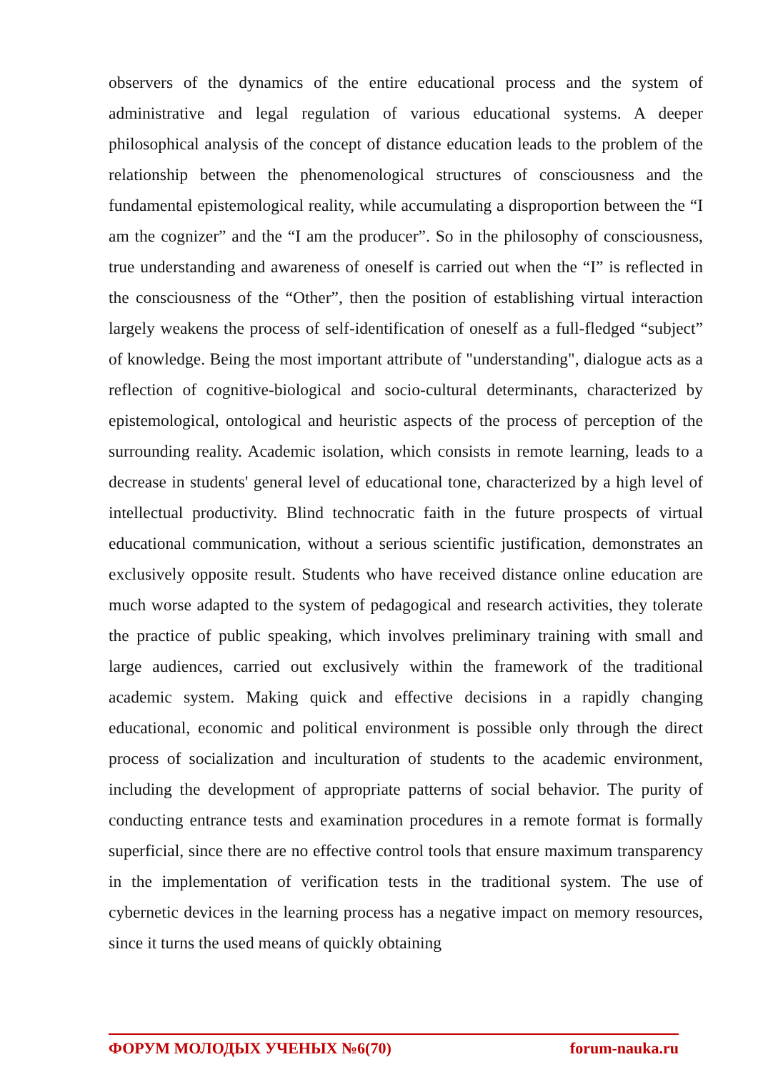observers of the dynamics of the entire educational process and the system of administrative and legal regulation of various educational systems. A deeper philosophical analysis of the concept of distance education leads to the problem of the relationship between the phenomenological structures of consciousness and the fundamental epistemological reality, while accumulating a disproportion between the “I am the cognizer” and the “I am the producer”. So in the philosophy of consciousness, true understanding and awareness of oneself is carried out when the “I” is reflected in the consciousness of the “Other”, then the position of establishing virtual interaction largely weakens the process of self-identification of oneself as a full-fledged “subject” of knowledge. Being the most important attribute of "understanding", dialogue acts as a reflection of cognitive-biological and socio-cultural determinants, characterized by epistemological, ontological and heuristic aspects of the process of perception of the surrounding reality. Academic isolation, which consists in remote learning, leads to a decrease in students' general level of educational tone, characterized by a high level of intellectual productivity. Blind technocratic faith in the future prospects of virtual educational communication, without a serious scientific justification, demonstrates an exclusively opposite result. Students who have received distance online education are much worse adapted to the system of pedagogical and research activities, they tolerate the practice of public speaking, which involves preliminary training with small and large audiences, carried out exclusively within the framework of the traditional academic system. Making quick and effective decisions in a rapidly changing educational, economic and political environment is possible only through the direct process of socialization and inculturation of students to the academic environment, including the development of appropriate patterns of social behavior. The purity of conducting entrance tests and examination procedures in a remote format is formally superficial, since there are no effective control tools that ensure maximum transparency in the implementation of verification tests in the traditional system. The use of cybernetic devices in the learning process has a negative impact on memory resources, since it turns the used means of quickly obtaining
ФОРУМ МОЛОДЫХ УЧЕНЫХ №6(70) forum-nauka.ru